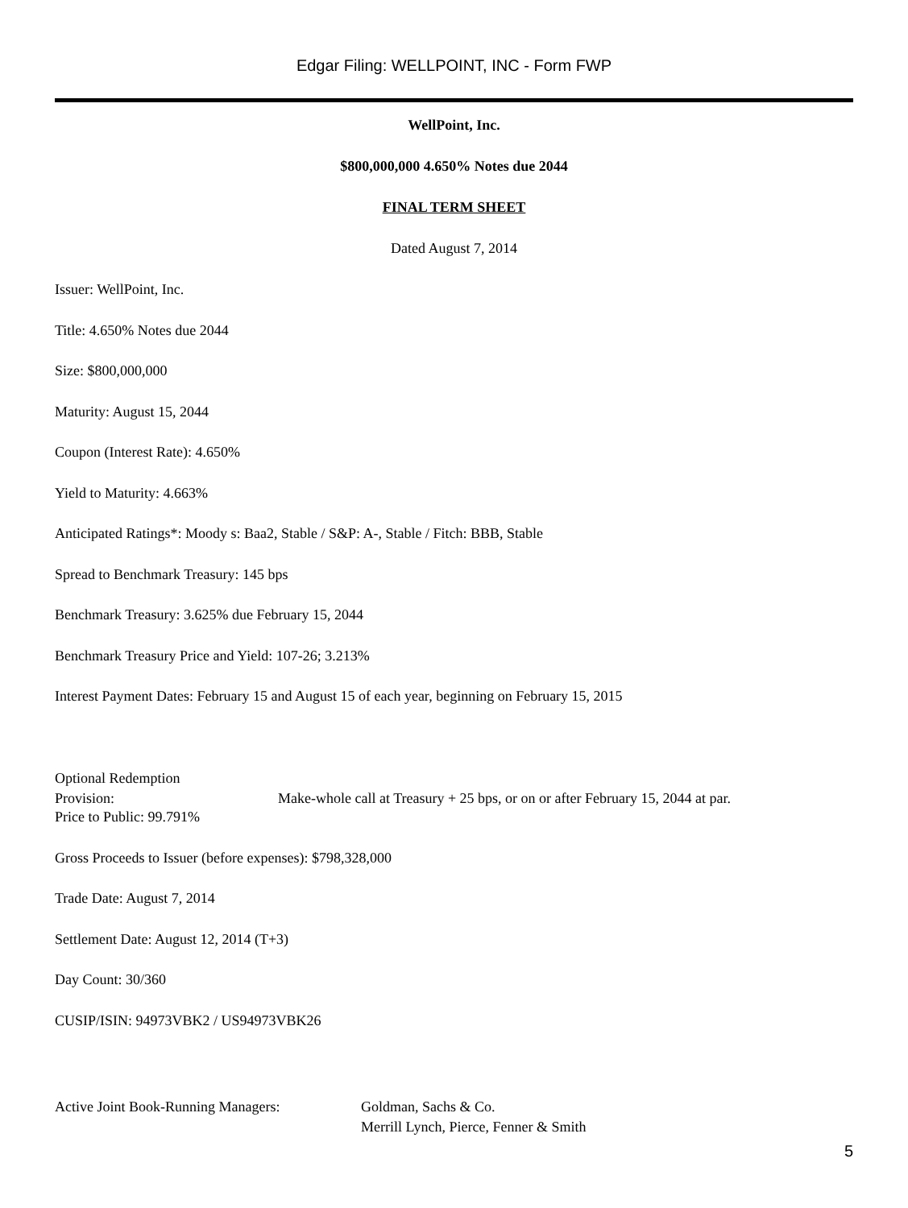Edgar Filing: WELLPOINT, INC - Form FWP
WellPoint, Inc.
$800,000,000 4.650% Notes due 2044
FINAL TERM SHEET
Dated August 7, 2014
Issuer: WellPoint, Inc.
Title: 4.650% Notes due 2044
Size: $800,000,000
Maturity: August 15, 2044
Coupon (Interest Rate): 4.650%
Yield to Maturity: 4.663%
Anticipated Ratings*: Moody s: Baa2, Stable / S&P: A-, Stable / Fitch: BBB, Stable
Spread to Benchmark Treasury: 145 bps
Benchmark Treasury: 3.625% due February 15, 2044
Benchmark Treasury Price and Yield: 107-26; 3.213%
Interest Payment Dates: February 15 and August 15 of each year, beginning on February 15, 2015
Optional Redemption
Provision: Make-whole call at Treasury + 25 bps, or on or after February 15, 2044 at par.
Price to Public: 99.791%
Gross Proceeds to Issuer (before expenses): $798,328,000
Trade Date: August 7, 2014
Settlement Date: August 12, 2014 (T+3)
Day Count: 30/360
CUSIP/ISIN: 94973VBK2 / US94973VBK26
Active Joint Book-Running Managers: Goldman, Sachs & Co.
Merrill Lynch, Pierce, Fenner & Smith
5